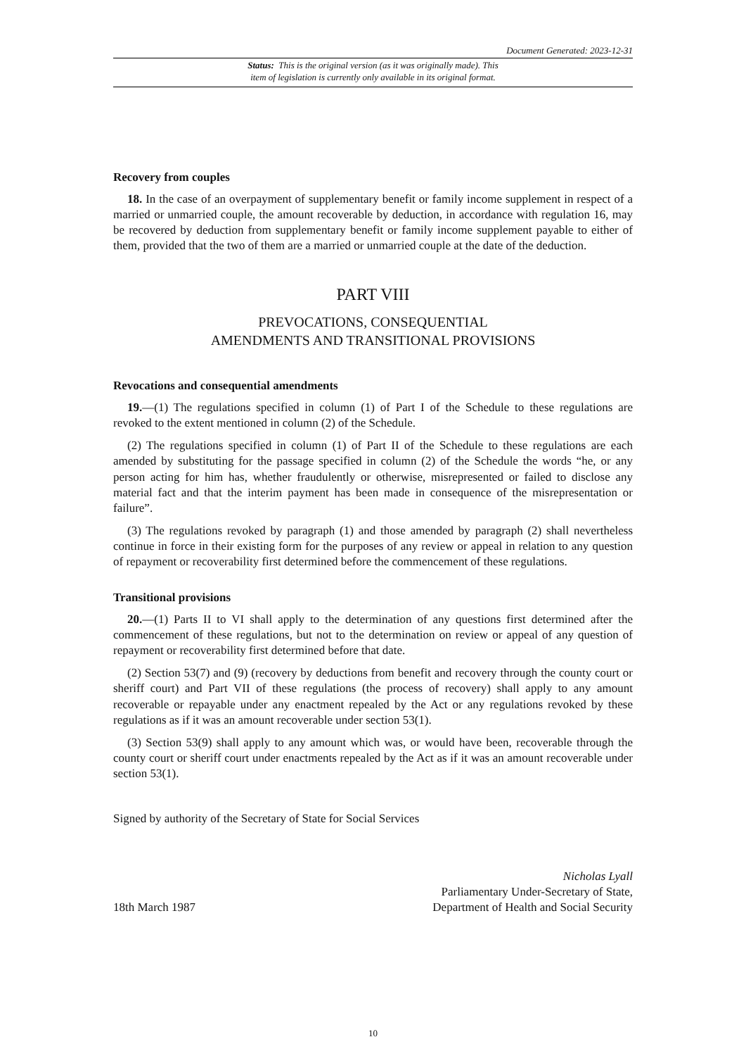Document Generated: 2023-12-31
Status: This is the original version (as it was originally made). This
item of legislation is currently only available in its original format.
Recovery from couples
18. In the case of an overpayment of supplementary benefit or family income supplement in respect of a married or unmarried couple, the amount recoverable by deduction, in accordance with regulation 16, may be recovered by deduction from supplementary benefit or family income supplement payable to either of them, provided that the two of them are a married or unmarried couple at the date of the deduction.
PART VIII
PREVOCATIONS, CONSEQUENTIAL
AMENDMENTS AND TRANSITIONAL PROVISIONS
Revocations and consequential amendments
19.—(1) The regulations specified in column (1) of Part I of the Schedule to these regulations are revoked to the extent mentioned in column (2) of the Schedule.
(2) The regulations specified in column (1) of Part II of the Schedule to these regulations are each amended by substituting for the passage specified in column (2) of the Schedule the words “he, or any person acting for him has, whether fraudulently or otherwise, misrepresented or failed to disclose any material fact and that the interim payment has been made in consequence of the misrepresentation or failure”.
(3) The regulations revoked by paragraph (1) and those amended by paragraph (2) shall nevertheless continue in force in their existing form for the purposes of any review or appeal in relation to any question of repayment or recoverability first determined before the commencement of these regulations.
Transitional provisions
20.—(1) Parts II to VI shall apply to the determination of any questions first determined after the commencement of these regulations, but not to the determination on review or appeal of any question of repayment or recoverability first determined before that date.
(2) Section 53(7) and (9) (recovery by deductions from benefit and recovery through the county court or sheriff court) and Part VII of these regulations (the process of recovery) shall apply to any amount recoverable or repayable under any enactment repealed by the Act or any regulations revoked by these regulations as if it was an amount recoverable under section 53(1).
(3) Section 53(9) shall apply to any amount which was, or would have been, recoverable through the county court or sheriff court under enactments repealed by the Act as if it was an amount recoverable under section 53(1).
Signed by authority of the Secretary of State for Social Services
18th March 1987
Nicholas Lyall
Parliamentary Under-Secretary of State,
Department of Health and Social Security
10